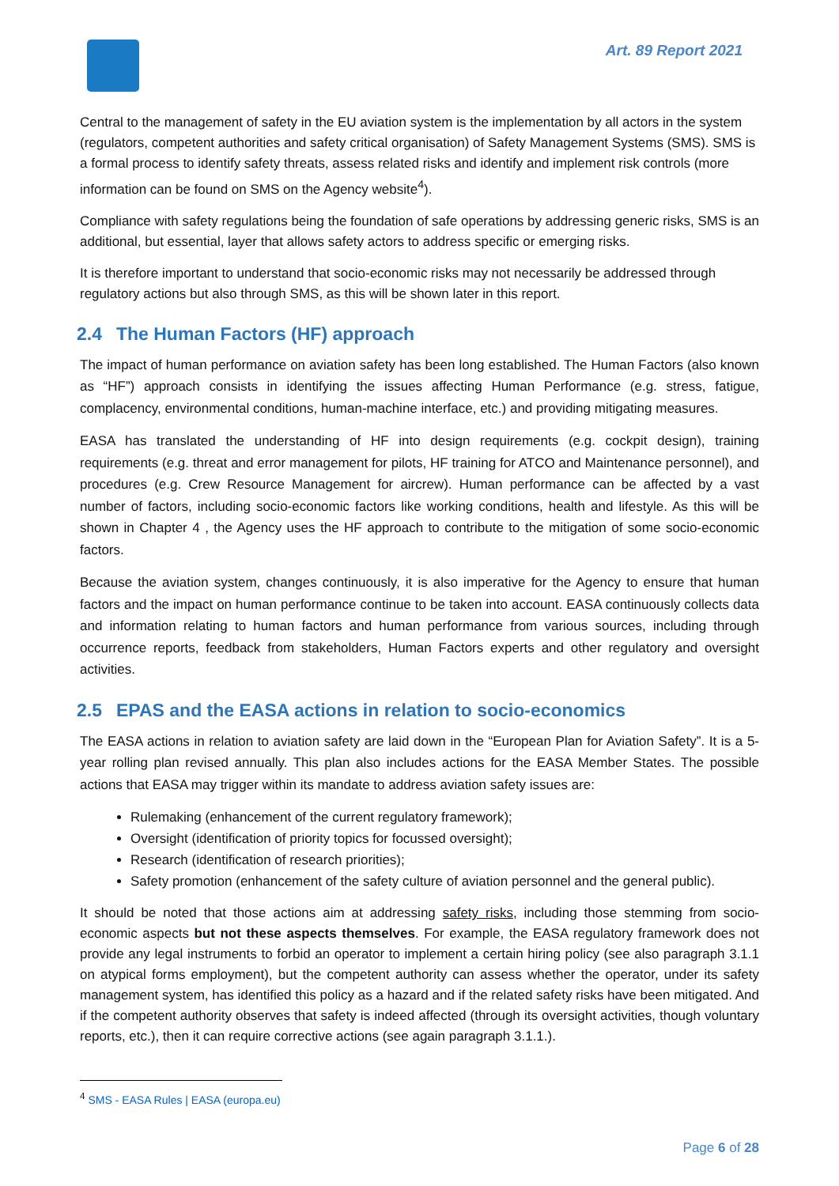Art. 89 Report 2021
Central to the management of safety in the EU aviation system is the implementation by all actors in the system (regulators, competent authorities and safety critical organisation) of Safety Management Systems (SMS). SMS is a formal process to identify safety threats, assess related risks and identify and implement risk controls (more information can be found on SMS on the Agency website<sup>4</sup>).
Compliance with safety regulations being the foundation of safe operations by addressing generic risks, SMS is an additional, but essential, layer that allows safety actors to address specific or emerging risks.
It is therefore important to understand that socio-economic risks may not necessarily be addressed through regulatory actions but also through SMS, as this will be shown later in this report.
2.4 The Human Factors (HF) approach
The impact of human performance on aviation safety has been long established. The Human Factors (also known as “HF”) approach consists in identifying the issues affecting Human Performance (e.g. stress, fatigue, complacency, environmental conditions, human-machine interface, etc.) and providing mitigating measures.
EASA has translated the understanding of HF into design requirements (e.g. cockpit design), training requirements (e.g. threat and error management for pilots, HF training for ATCO and Maintenance personnel), and procedures (e.g. Crew Resource Management for aircrew). Human performance can be affected by a vast number of factors, including socio-economic factors like working conditions, health and lifestyle. As this will be shown in Chapter 4 , the Agency uses the HF approach to contribute to the mitigation of some socio-economic factors.
Because the aviation system, changes continuously, it is also imperative for the Agency to ensure that human factors and the impact on human performance continue to be taken into account. EASA continuously collects data and information relating to human factors and human performance from various sources, including through occurrence reports, feedback from stakeholders, Human Factors experts and other regulatory and oversight activities.
2.5 EPAS and the EASA actions in relation to socio-economics
The EASA actions in relation to aviation safety are laid down in the “European Plan for Aviation Safety”. It is a 5-year rolling plan revised annually. This plan also includes actions for the EASA Member States. The possible actions that EASA may trigger within its mandate to address aviation safety issues are:
Rulemaking (enhancement of the current regulatory framework);
Oversight (identification of priority topics for focussed oversight);
Research (identification of research priorities);
Safety promotion (enhancement of the safety culture of aviation personnel and the general public).
It should be noted that those actions aim at addressing safety risks, including those stemming from socio-economic aspects but not these aspects themselves. For example, the EASA regulatory framework does not provide any legal instruments to forbid an operator to implement a certain hiring policy (see also paragraph 3.1.1 on atypical forms employment), but the competent authority can assess whether the operator, under its safety management system, has identified this policy as a hazard and if the related safety risks have been mitigated. And if the competent authority observes that safety is indeed affected (through its oversight activities, though voluntary reports, etc.), then it can require corrective actions (see again paragraph 3.1.1.).
<sup>4</sup> SMS - EASA Rules | EASA (europa.eu)
Page 6 of 28